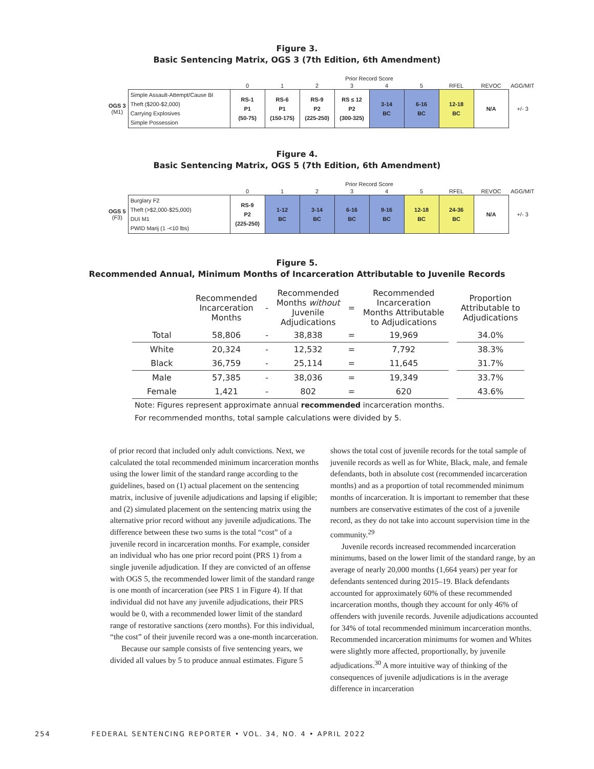Figure 3.
Basic Sentencing Matrix, OGS 3 (7th Edition, 6th Amendment)
| | | Prior Record Score | | | | | | | | |
| | | 0 | 1 | 2 | 3 | 4 | 5 | RFEL | REVOC | AGG/MIT |
| OGS 3 (M1) | Simple Assault-Attempt/Cause BI Theft ($200-$2,000) Carrying Explosives Simple Possession | RS-1 P1 (50-75) | RS-6 P1 (150-175) | RS-9 P2 (225-250) | RS ≤ 12 P2 (300-325) | 3-14 BC | 6-16 BC | 12-18 BC | N/A | +/- 3 |
Figure 4.
Basic Sentencing Matrix, OGS 5 (7th Edition, 6th Amendment)
| | | Prior Record Score | | | | | | | | |
| | | 0 | 1 | 2 | 3 | 4 | 5 | RFEL | REVOC | AGG/MIT |
| OGS 5 (F3) | Burglary F2 Theft (>$2,000-$25,000) DUI M1 PWID Marij (1 -<10 lbs) | RS-9 P2 (225-250) | 1-12 BC | 3-14 BC | 6-16 BC | 9-16 BC | 12-18 BC | 24-36 BC | N/A | +/- 3 |
Figure 5.
Recommended Annual, Minimum Months of Incarceration Attributable to Juvenile Records
| | Recommended Incarceration Months | - | Recommended Months without Juvenile Adjudications | = | Recommended Incarceration Months Attributable to Adjudications | | Proportion Attributable to Adjudications |
| --- | --- | --- | --- | --- | --- | --- | --- |
| Total | 58,806 | - | 38,838 | = | 19,969 | | 34.0% |
| White | 20,324 | - | 12,532 | = | 7,792 | | 38.3% |
| Black | 36,759 | - | 25,114 | = | 11,645 | | 31.7% |
| Male | 57,385 | - | 38,036 | = | 19,349 | | 33.7% |
| Female | 1,421 | - | 802 | = | 620 | | 43.6% |
Note: Figures represent approximate annual recommended incarceration months.
For recommended months, total sample calculations were divided by 5.
of prior record that included only adult convictions. Next, we calculated the total recommended minimum incarceration months using the lower limit of the standard range according to the guidelines, based on (1) actual placement on the sentencing matrix, inclusive of juvenile adjudications and lapsing if eligible; and (2) simulated placement on the sentencing matrix using the alternative prior record without any juvenile adjudications. The difference between these two sums is the total “cost” of a juvenile record in incarceration months. For example, consider an individual who has one prior record point (PRS 1) from a single juvenile adjudication. If they are convicted of an offense with OGS 5, the recommended lower limit of the standard range is one month of incarceration (see PRS 1 in Figure 4). If that individual did not have any juvenile adjudications, their PRS would be 0, with a recommended lower limit of the standard range of restorative sanctions (zero months). For this individual, “the cost” of their juvenile record was a one-month incarceration.
Because our sample consists of five sentencing years, we divided all values by 5 to produce annual estimates. Figure 5
shows the total cost of juvenile records for the total sample of juvenile records as well as for White, Black, male, and female defendants, both in absolute cost (recommended incarceration months) and as a proportion of total recommended minimum months of incarceration. It is important to remember that these numbers are conservative estimates of the cost of a juvenile record, as they do not take into account supervision time in the community.<sup>29</sup>
Juvenile records increased recommended incarceration minimums, based on the lower limit of the standard range, by an average of nearly 20,000 months (1,664 years) per year for defendants sentenced during 2015–19. Black defendants accounted for approximately 60% of these recommended incarceration months, though they account for only 46% of offenders with juvenile records. Juvenile adjudications accounted for 34% of total recommended minimum incarceration months. Recommended incarceration minimums for women and Whites were slightly more affected, proportionally, by juvenile adjudications.<sup>30</sup> A more intuitive way of thinking of the consequences of juvenile adjudications is in the average difference in incarceration
254 FEDERAL SENTENCING REPORTER • VOL. 34, NO. 4 • APRIL 2022